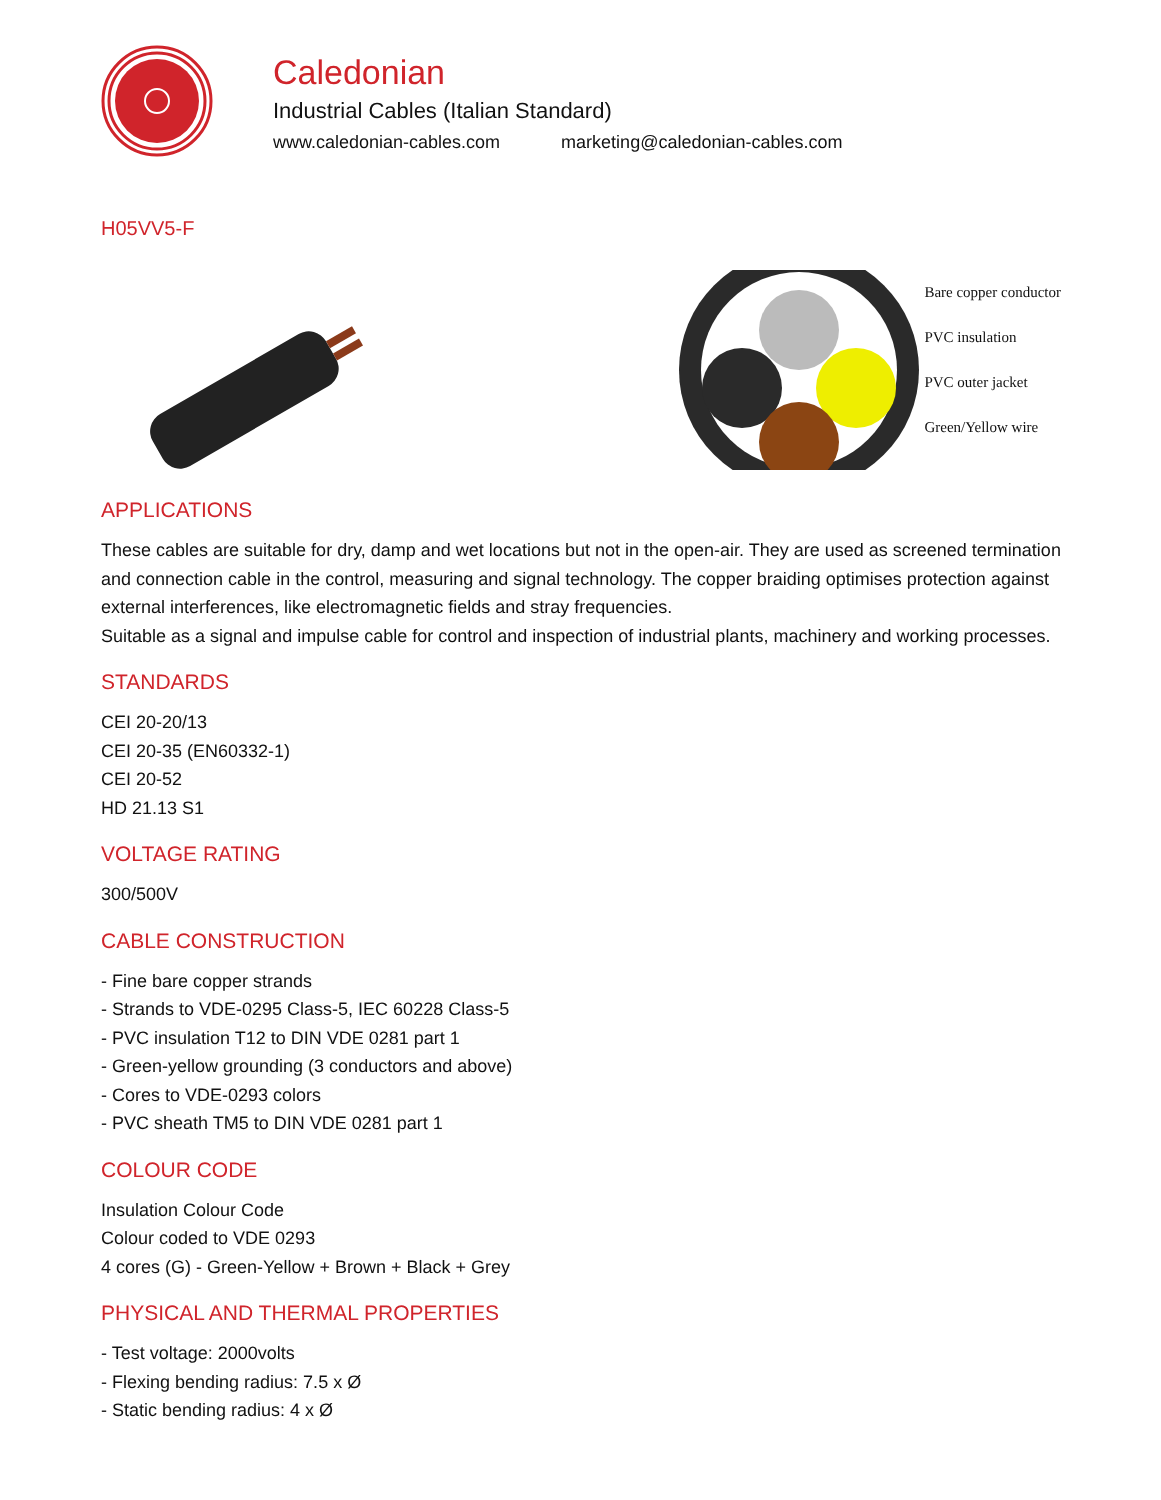Caledonian
Industrial Cables (Italian Standard)
www.caledonian-cables.com marketing@caledonian-cables.com
H05VV5-F
Bare copper conductor
PVC insulation
PVC outer jacket
Green/Yellow wire
APPLICATIONS
These cables are suitable for dry, damp and wet locations but not in the open-air. They are used as screened termination and connection cable in the control, measuring and signal technology. The copper braiding optimises protection against external interferences, like electromagnetic fields and stray frequencies.
Suitable as a signal and impulse cable for control and inspection of industrial plants, machinery and working processes.
STANDARDS
CEI 20-20/13
CEI 20-35 (EN60332-1)
CEI 20-52
HD 21.13 S1
VOLTAGE RATING
300/500V
CABLE CONSTRUCTION
- Fine bare copper strands
- Strands to VDE-0295 Class-5, IEC 60228 Class-5
- PVC insulation T12 to DIN VDE 0281 part 1
- Green-yellow grounding (3 conductors and above)
- Cores to VDE-0293 colors
- PVC sheath TM5 to DIN VDE 0281 part 1
COLOUR CODE
Insulation Colour Code
Colour coded to VDE 0293
4 cores (G) - Green-Yellow + Brown + Black + Grey
PHYSICAL AND THERMAL PROPERTIES
- Test voltage: 2000volts
- Flexing bending radius: 7.5 x Ø
- Static bending radius: 4 x Ø